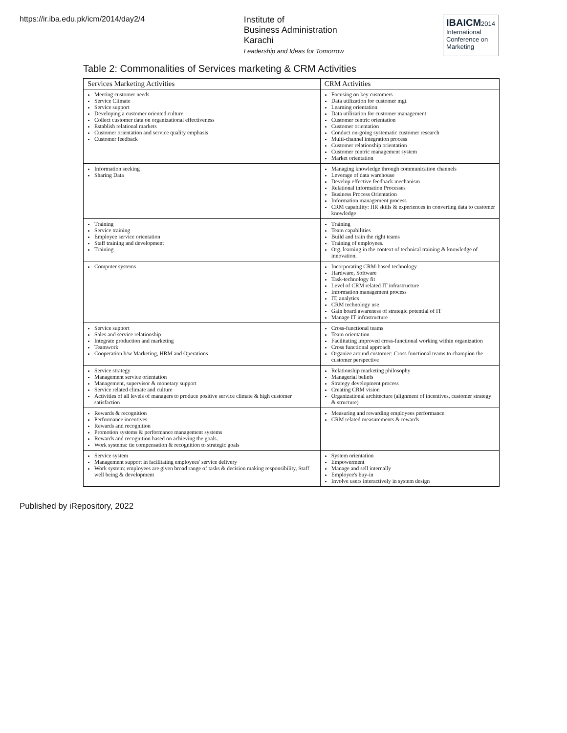https://ir.iba.edu.pk/icm/2014/day2/4
Institute of
Business Administration
Karachi
Leadership and Ideas for Tomorrow
IBAICM2014
International
Conference on
Marketing
Table 2: Commonalities of Services marketing & CRM Activities
| Services Marketing Activities | CRM Activities |
| --- | --- |
| Meeting customer needs Service Climate Service support Developing a customer oriented culture Collect customer data on organizational effectiveness Establish relational markets Customer orientation and service quality emphasis Customer feedback | Focusing on key customers Data utilization for customer mgt. Learning orientation Data utilization for customer management Customer centric orientation Customer orientation Conduct on-going systematic customer research Multi-channel integration process Customer relationship orientation Customer centric management system Market orientation |
| Information seeking Sharing Data | Managing knowledge through communication channels Leverage of data warehouse Develop effective feedback mechanism Relational information Processes Business Process Orientation Information management process CRM capability: HR skills & experiences in converting data to customer knowledge |
| Training Service training Employee service orientation Staff training and development Training | Training Team capabilities Build and train the right teams Training of employees. Org. learning in the context of technical training & knowledge of innovation. |
| Computer systems | Incorporating CRM-based technology Hardware, Software Task-technology fit Level of CRM related IT infrastructure Information management process IT, analytics CRM technology use Gain board awareness of strategic potential of IT Manage IT infrastructure |
| Service support Sales and service relationship Integrate production and marketing Teamwork Cooperation b/w Marketing, HRM and Operations | Cross-functional teams Team orientation Facilitating improved cross-functional working within organization Cross functional approach Organize around customer: Cross functional teams to champion the customer perspective |
| Service strategy Management service orientation Management, supervisor & monetary support Service related climate and culture Activities of all levels of managers to produce positive service climate & high customer satisfaction | Relationship marketing philosophy Managerial beliefs Strategy development process Creating CRM vision Organizational architecture (alignment of incentives, customer strategy & structure) |
| Rewards & recognition Performance incentives Rewards and recognition Promotion systems & performance management systems Rewards and recognition based on achieving the goals. Work systems: tie compensation & recognition to strategic goals | Measuring and rewarding employees performance CRM related measurements & rewards |
| Service system Management support in facilitating employees' service delivery Work system: employees are given broad range of tasks & decision making responsibility, Staff well being & development | System orientation Empowerment Manage and sell internally Employee's buy-in Involve users interactively in system design |
Published by iRepository, 2022